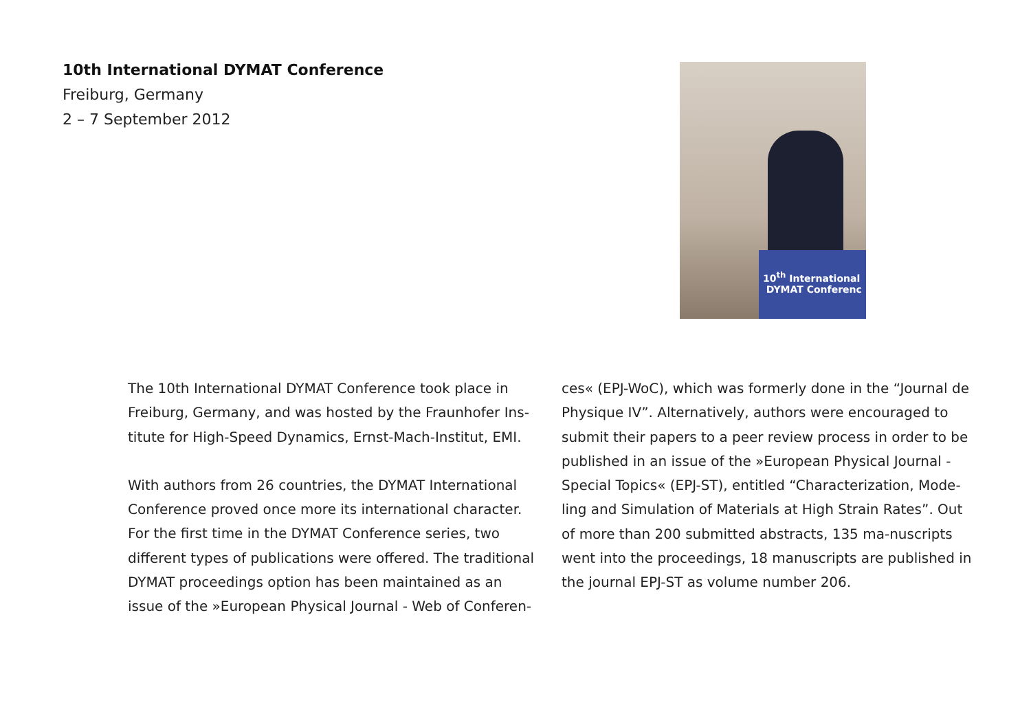10th International DYMAT Conference
Freiburg, Germany
2 – 7 September 2012
10<sup>th</sup> International
DYMAT Conferenc
The 10th International DYMAT Conference took place in Freiburg, Germany, and was hosted by the Fraunhofer Ins-titute for High-Speed Dynamics, Ernst-Mach-Institut, EMI.
With authors from 26 countries, the DYMAT International Conference proved once more its international character. For the first time in the DYMAT Conference series, two different types of publications were offered. The traditional DYMAT proceedings option has been maintained as an issue of the »European Physical Journal - Web of Conferen-ces« (EPJ-WoC), which was formerly done in the “Journal de Physique IV”. Alternatively, authors were encouraged to submit their papers to a peer review process in order to be published in an issue of the »European Physical Journal - Special Topics« (EPJ-ST), entitled “Characterization, Mode-ling and Simulation of Materials at High Strain Rates”. Out of more than 200 submitted abstracts, 135 ma-nuscripts went into the proceedings, 18 manuscripts are published in the journal EPJ-ST as volume number 206.